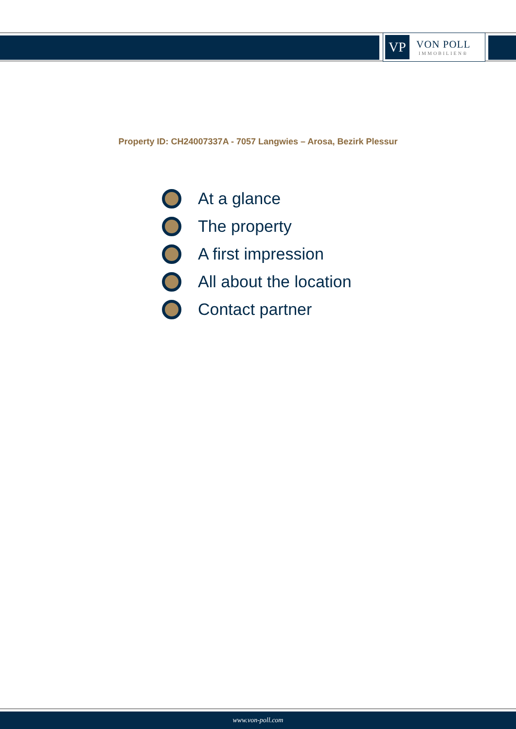VP
VON POLL
IMMOBILIEN®
Property ID: CH24007337A - 7057 Langwies – Arosa, Bezirk Plessur
At a glance
The property
A first impression
All about the location
Contact partner
www.von-poll.com